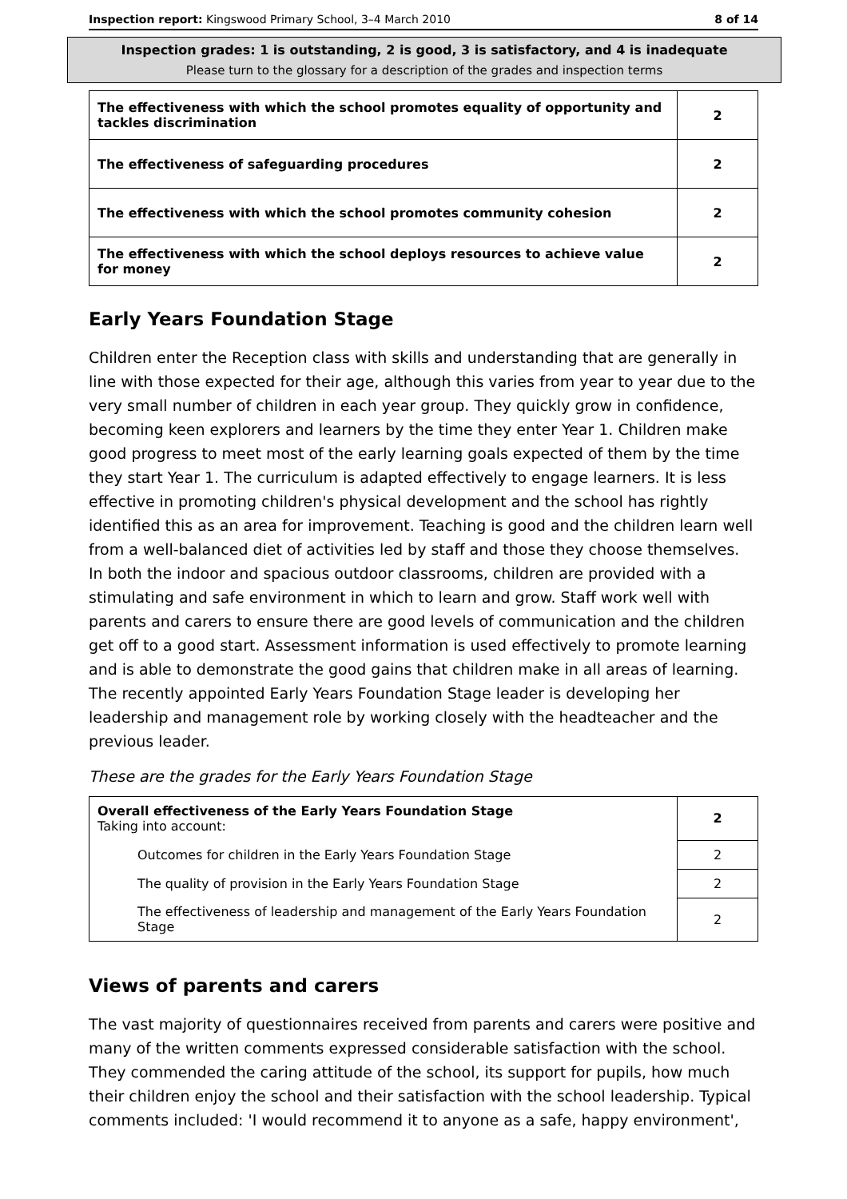Inspection report: Kingswood Primary School, 3–4 March 2010 8 of 14
Inspection grades: 1 is outstanding, 2 is good, 3 is satisfactory, and 4 is inadequate
Please turn to the glossary for a description of the grades and inspection terms
| The effectiveness with which the school promotes equality of opportunity and tackles discrimination | 2 |
| The effectiveness of safeguarding procedures | 2 |
| The effectiveness with which the school promotes community cohesion | 2 |
| The effectiveness with which the school deploys resources to achieve value for money | 2 |
Early Years Foundation Stage
Children enter the Reception class with skills and understanding that are generally in line with those expected for their age, although this varies from year to year due to the very small number of children in each year group. They quickly grow in confidence, becoming keen explorers and learners by the time they enter Year 1. Children make good progress to meet most of the early learning goals expected of them by the time they start Year 1. The curriculum is adapted effectively to engage learners. It is less effective in promoting children's physical development and the school has rightly identified this as an area for improvement. Teaching is good and the children learn well from a well-balanced diet of activities led by staff and those they choose themselves. In both the indoor and spacious outdoor classrooms, children are provided with a stimulating and safe environment in which to learn and grow. Staff work well with parents and carers to ensure there are good levels of communication and the children get off to a good start. Assessment information is used effectively to promote learning and is able to demonstrate the good gains that children make in all areas of learning. The recently appointed Early Years Foundation Stage leader is developing her leadership and management role by working closely with the headteacher and the previous leader.
These are the grades for the Early Years Foundation Stage
| Overall effectiveness of the Early Years Foundation Stage Taking into account: | 2 |
| Outcomes for children in the Early Years Foundation Stage | 2 |
| The quality of provision in the Early Years Foundation Stage | 2 |
| The effectiveness of leadership and management of the Early Years Foundation Stage | 2 |
Views of parents and carers
The vast majority of questionnaires received from parents and carers were positive and many of the written comments expressed considerable satisfaction with the school. They commended the caring attitude of the school, its support for pupils, how much their children enjoy the school and their satisfaction with the school leadership. Typical comments included: 'I would recommend it to anyone as a safe, happy environment',